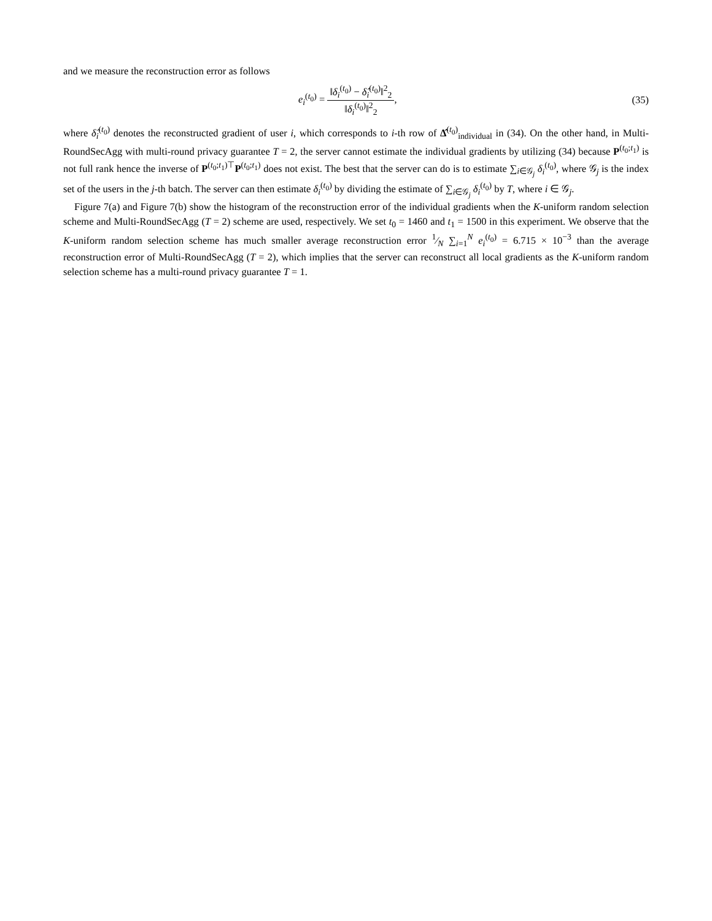and we measure the reconstruction error as follows
e<sub>i</sub><sup>(t<sub>0</sub>)</sup> = ‖δ<sub>i</sub><sup>(t<sub>0</sub>)</sup> − δ̂<sub>i</sub><sup>(t<sub>0</sub>)</sup>‖<sup>2</sup><sub>2</sub> ‖δ<sub>i</sub><sup>(t<sub>0</sub>)</sup>‖<sup>2</sup><sub>2</sub>,
(35)
where δ̂<sub>i</sub><sup>(t<sub>0</sub>)</sup> denotes the reconstructed gradient of user i, which corresponds to i-th row of Δ̂<sup>(t<sub>0</sub>)</sup><sub>individual</sub> in (34). On the other hand, in Multi-RoundSecAgg with multi-round privacy guarantee T = 2, the server cannot estimate the individual gradients by utilizing (34) because P<sup>(t<sub>0</sub>;t<sub>1</sub>)</sup> is not full rank hence the inverse of P<sup>(t<sub>0</sub>;t<sub>1</sub>)⊤</sup>P<sup>(t<sub>0</sub>;t<sub>1</sub>)</sup> does not exist. The best that the server can do is to estimate ∑<sub>i∈𝒢<sub>j</sub></sub> δ<sub>i</sub><sup>(t<sub>0</sub>)</sup>, where 𝒢<sub>j</sub> is the index set of the users in the j-th batch. The server can then estimate δ<sub>i</sub><sup>(t<sub>0</sub>)</sup> by dividing the estimate of ∑<sub>i∈𝒢<sub>j</sub></sub> δ<sub>i</sub><sup>(t<sub>0</sub>)</sup> by T, where i ∈ 𝒢<sub>j</sub>.
Figure 7(a) and Figure 7(b) show the histogram of the reconstruction error of the individual gradients when the K-uniform random selection scheme and Multi-RoundSecAgg (T = 2) scheme are used, respectively. We set t<sub>0</sub> = 1460 and t<sub>1</sub> = 1500 in this experiment. We observe that the K-uniform random selection scheme has much smaller average reconstruction error 1⁄N ∑<sub>i=1</sub><sup>N</sup> e<sub>i</sub><sup>(t<sub>0</sub>)</sup> = 6.715 × 10<sup>−3</sup> than the average reconstruction error of Multi-RoundSecAgg (T = 2), which implies that the server can reconstruct all local gradients as the K-uniform random selection scheme has a multi-round privacy guarantee T = 1.